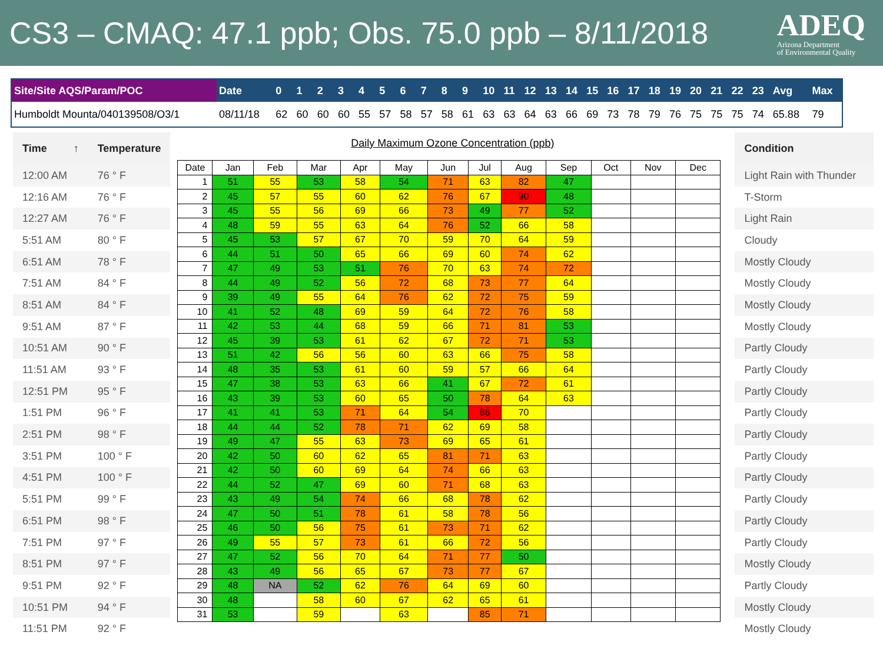CS3 – CMAQ: 47.1 ppb; Obs. 75.0 ppb – 8/11/2018
ADEQ
Arizona Department
of Environmental Quality
| Site/Site AQS/Param/POC | Date | 0 | 1 | 2 | 3 | 4 | 5 | 6 | 7 | 8 | 9 | 10 | 11 | 12 | 13 | 14 | 15 | 16 | 17 | 18 | 19 | 20 | 21 | 22 | 23 | Avg | Max |
| --- | --- | --- | --- | --- | --- | --- | --- | --- | --- | --- | --- | --- | --- | --- | --- | --- | --- | --- | --- | --- | --- | --- | --- | --- | --- | --- | --- |
| Humboldt Mounta/040139508/O3/1 | 08/11/18 | 62 | 60 | 60 | 60 | 55 | 57 | 58 | 57 | 58 | 61 | 63 | 63 | 64 | 63 | 66 | 69 | 73 | 78 | 79 | 76 | 75 | 75 | 75 | 74 | 65.88 | 79 |
| Time ↑ | Temperature |
| --- | --- |
| 12:00 AM | 76 ° F |
| 12:16 AM | 76 ° F |
| 12:27 AM | 76 ° F |
| 5:51 AM | 80 ° F |
| 6:51 AM | 78 ° F |
| 7:51 AM | 84 ° F |
| 8:51 AM | 84 ° F |
| 9:51 AM | 87 ° F |
| 10:51 AM | 90 ° F |
| 11:51 AM | 93 ° F |
| 12:51 PM | 95 ° F |
| 1:51 PM | 96 ° F |
| 2:51 PM | 98 ° F |
| 3:51 PM | 100 ° F |
| 4:51 PM | 100 ° F |
| 5:51 PM | 99 ° F |
| 6:51 PM | 98 ° F |
| 7:51 PM | 97 ° F |
| 8:51 PM | 97 ° F |
| 9:51 PM | 92 ° F |
| 10:51 PM | 94 ° F |
| 11:51 PM | 92 ° F |
Daily Maximum Ozone Concentration (ppb)
| Date | Jan | Feb | Mar | Apr | May | Jun | Jul | Aug | Sep | Oct | Nov | Dec |
| --- | --- | --- | --- | --- | --- | --- | --- | --- | --- | --- | --- | --- |
| 1 | 51 | 55 | 53 | 58 | 54 | 71 | 63 | 82 | 47 | | | |
| 2 | 45 | 57 | 55 | 60 | 62 | 76 | 67 | 90 | 48 | | | |
| 3 | 45 | 55 | 56 | 69 | 66 | 73 | 49 | 77 | 52 | | | |
| 4 | 48 | 59 | 55 | 63 | 64 | 76 | 52 | 66 | 58 | | | |
| 5 | 45 | 53 | 57 | 67 | 70 | 59 | 70 | 64 | 59 | | | |
| 6 | 44 | 51 | 50 | 65 | 66 | 69 | 60 | 74 | 62 | | | |
| 7 | 47 | 49 | 53 | 51 | 76 | 70 | 63 | 74 | 72 | | | |
| 8 | 44 | 49 | 52 | 56 | 72 | 68 | 73 | 77 | 64 | | | |
| 9 | 39 | 49 | 55 | 64 | 76 | 62 | 72 | 75 | 59 | | | |
| 10 | 41 | 52 | 48 | 69 | 59 | 64 | 72 | 76 | 58 | | | |
| 11 | 42 | 53 | 44 | 68 | 59 | 66 | 71 | 81 | 53 | | | |
| 12 | 45 | 39 | 53 | 61 | 62 | 67 | 72 | 71 | 53 | | | |
| 13 | 51 | 42 | 56 | 56 | 60 | 63 | 66 | 75 | 58 | | | |
| 14 | 48 | 35 | 53 | 61 | 60 | 59 | 57 | 66 | 64 | | | |
| 15 | 47 | 38 | 53 | 63 | 66 | 41 | 67 | 72 | 61 | | | |
| 16 | 43 | 39 | 53 | 60 | 65 | 50 | 78 | 64 | 63 | | | |
| 17 | 41 | 41 | 53 | 71 | 64 | 54 | 86 | 70 | | | | |
| 18 | 44 | 44 | 52 | 78 | 71 | 62 | 69 | 58 | | | | |
| 19 | 49 | 47 | 55 | 63 | 73 | 69 | 65 | 61 | | | | |
| 20 | 42 | 50 | 60 | 62 | 65 | 81 | 71 | 63 | | | | |
| 21 | 42 | 50 | 60 | 69 | 64 | 74 | 66 | 63 | | | | |
| 22 | 44 | 52 | 47 | 69 | 60 | 71 | 68 | 63 | | | | |
| 23 | 43 | 49 | 54 | 74 | 66 | 68 | 78 | 62 | | | | |
| 24 | 47 | 50 | 51 | 78 | 61 | 58 | 78 | 56 | | | | |
| 25 | 46 | 50 | 56 | 75 | 61 | 73 | 71 | 62 | | | | |
| 26 | 49 | 55 | 57 | 73 | 61 | 66 | 72 | 56 | | | | |
| 27 | 47 | 52 | 56 | 70 | 64 | 71 | 77 | 50 | | | | |
| 28 | 43 | 49 | 56 | 65 | 67 | 73 | 77 | 67 | | | | |
| 29 | 48 | NA | 52 | 62 | 76 | 64 | 69 | 60 | | | | |
| 30 | 48 | | 58 | 60 | 67 | 62 | 65 | 61 | | | | |
| 31 | 53 | | 59 | | 63 | | 85 | 71 | | | | |
| Condition |
| --- |
| Light Rain with Thunder |
| T-Storm |
| Light Rain |
| Cloudy |
| Mostly Cloudy |
| Mostly Cloudy |
| Mostly Cloudy |
| Mostly Cloudy |
| Partly Cloudy |
| Partly Cloudy |
| Partly Cloudy |
| Partly Cloudy |
| Partly Cloudy |
| Partly Cloudy |
| Partly Cloudy |
| Partly Cloudy |
| Partly Cloudy |
| Partly Cloudy |
| Mostly Cloudy |
| Partly Cloudy |
| Mostly Cloudy |
| Mostly Cloudy |